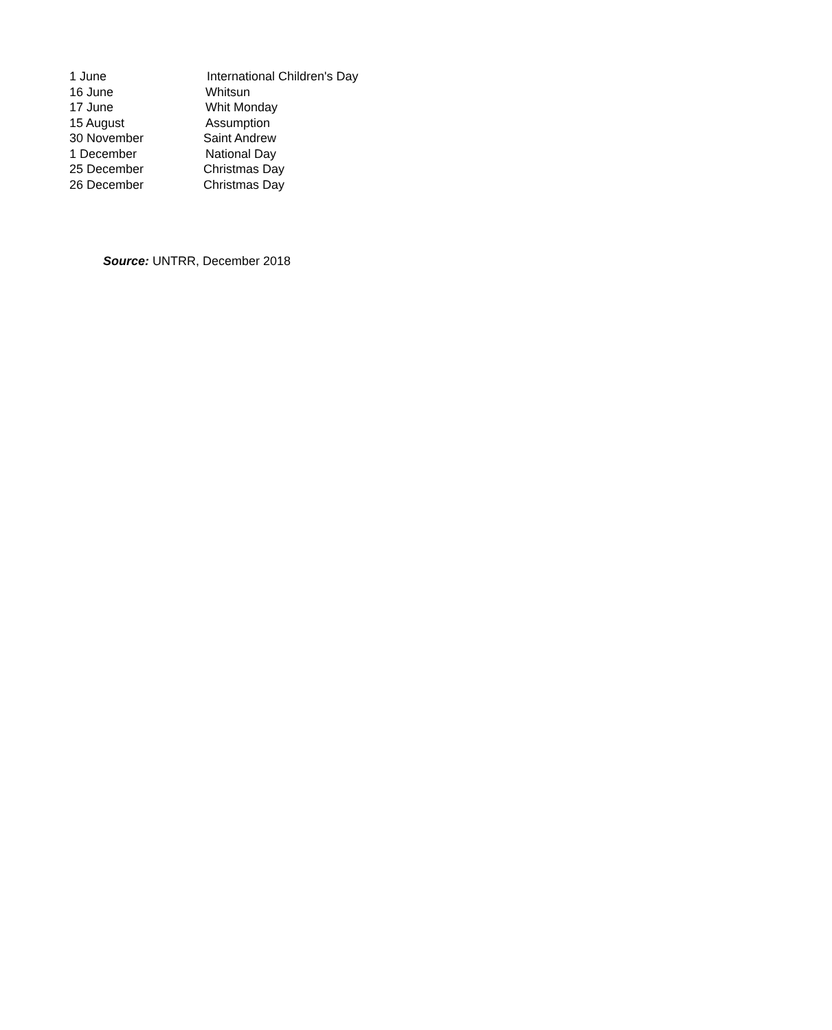| 1 June | International Children's Day |
| 16 June | Whitsun |
| 17 June | Whit Monday |
| 15 August | Assumption |
| 30 November | Saint Andrew |
| 1 December | National Day |
| 25 December | Christmas Day |
| 26 December | Christmas Day |
Source: UNTRR, December 2018